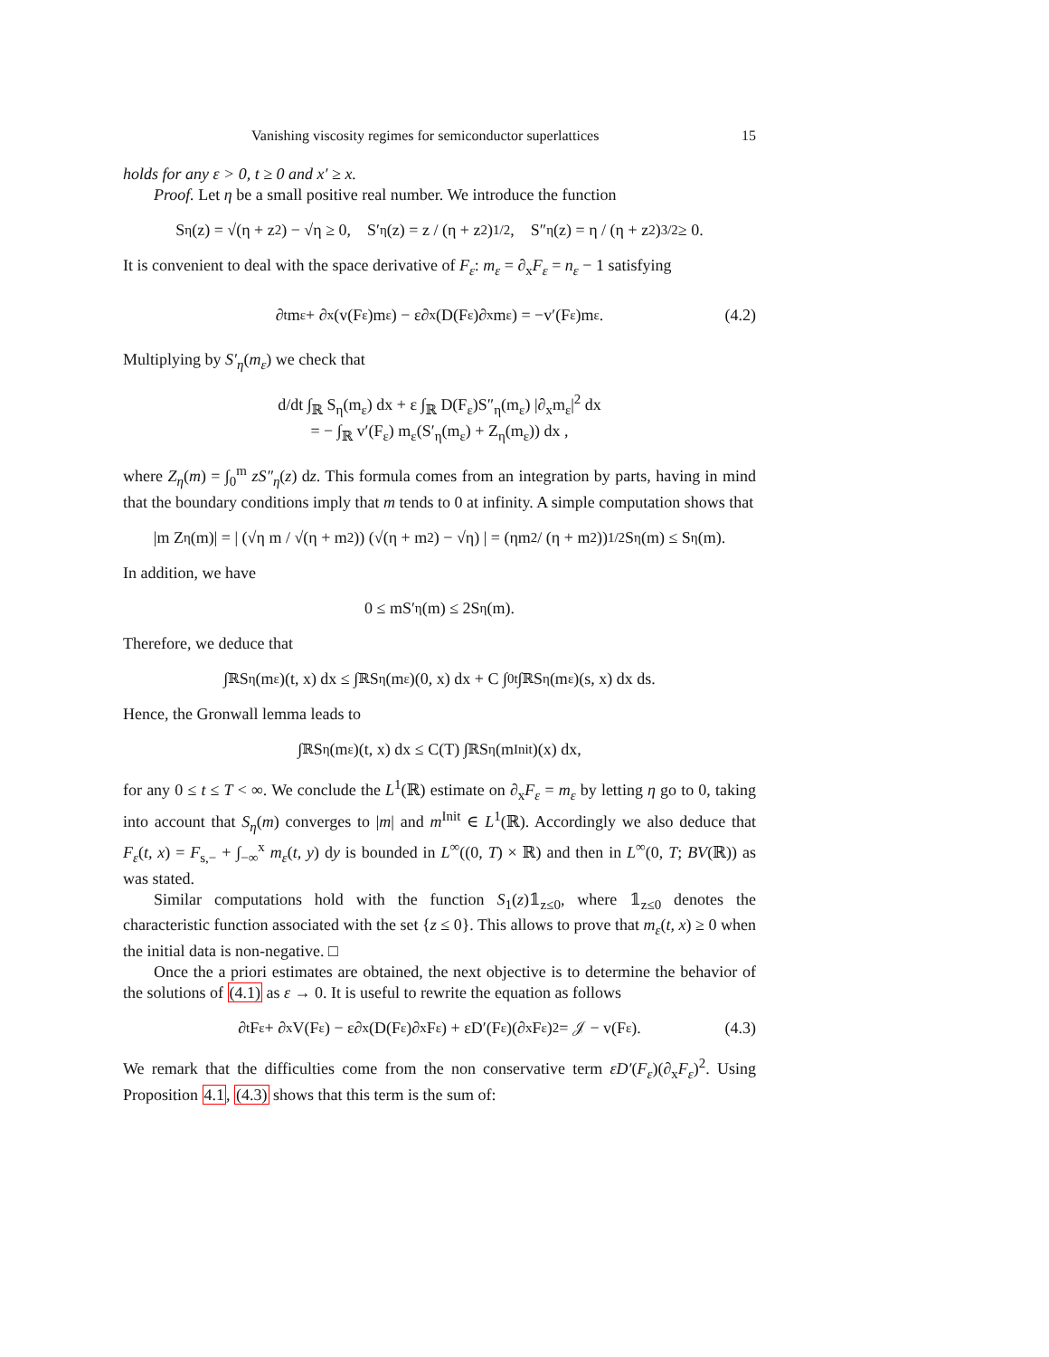Vanishing viscosity regimes for semiconductor superlattices 15
holds for any ε > 0, t ≥ 0 and x′ ≥ x.
Proof. Let η be a small positive real number. We introduce the function
S<sub>η</sub>(z) = √(η + z<sup>2</sup>) − √η ≥ 0, S′<sub>η</sub>(z) = z / (η + z<sup>2</sup>)<sup>1/2</sup>, S″<sub>η</sub>(z) = η / (η + z<sup>2</sup>)<sup>3/2</sup> ≥ 0.
It is convenient to deal with the space derivative of F<sub>ε</sub>: m<sub>ε</sub> = ∂<sub>x</sub>F<sub>ε</sub> = n<sub>ε</sub> − 1 satisfying
∂<sub>t</sub>m<sub>ε</sub> + ∂<sub>x</sub>(v(F<sub>ε</sub>)m<sub>ε</sub>) − ε∂<sub>x</sub>(D(F<sub>ε</sub>)∂<sub>x</sub>m<sub>ε</sub>) = −v′(F<sub>ε</sub>)m<sub>ε</sub>. (4.2)
Multiplying by S′<sub>η</sub>(m<sub>ε</sub>) we check that
d/dt ∫<sub>ℝ</sub> S<sub>η</sub>(m<sub>ε</sub>) dx + ε ∫<sub>ℝ</sub> D(F<sub>ε</sub>)S″<sub>η</sub>(m<sub>ε</sub>) |∂<sub>x</sub>m<sub>ε</sub>|<sup>2</sup> dx
= − ∫<sub>ℝ</sub> v′(F<sub>ε</sub>) m<sub>ε</sub>(S′<sub>η</sub>(m<sub>ε</sub>) + Z<sub>η</sub>(m<sub>ε</sub>)) dx ,
where Z<sub>η</sub>(m) = ∫<sub>0</sub><sup>m</sup> zS″<sub>η</sub>(z) dz. This formula comes from an integration by parts, having in mind that the boundary conditions imply that m tends to 0 at infinity. A simple computation shows that
|m Z<sub>η</sub>(m)| = | (√η m / √(η + m<sup>2</sup>)) (√(η + m<sup>2</sup>) − √η) | = (ηm<sup>2</sup> / (η + m<sup>2</sup>))<sup>1/2</sup> S<sub>η</sub>(m) ≤ S<sub>η</sub>(m).
In addition, we have
0 ≤ mS′<sub>η</sub>(m) ≤ 2S<sub>η</sub>(m).
Therefore, we deduce that
∫<sub>ℝ</sub> S<sub>η</sub>(m<sub>ε</sub>)(t, x) dx ≤ ∫<sub>ℝ</sub> S<sub>η</sub>(m<sub>ε</sub>)(0, x) dx + C ∫<sub>0</sub><sup>t</sup> ∫<sub>ℝ</sub> S<sub>η</sub>(m<sub>ε</sub>)(s, x) dx ds.
Hence, the Gronwall lemma leads to
∫<sub>ℝ</sub> S<sub>η</sub>(m<sub>ε</sub>)(t, x) dx ≤ C(T) ∫<sub>ℝ</sub> S<sub>η</sub>(m<sup>Init</sup>)(x) dx,
for any 0 ≤ t ≤ T < ∞. We conclude the L<sup>1</sup>(ℝ) estimate on ∂<sub>x</sub>F<sub>ε</sub> = m<sub>ε</sub> by letting η go to 0, taking into account that S<sub>η</sub>(m) converges to |m| and m<sup>Init</sup> ∈ L<sup>1</sup>(ℝ). Accordingly we also deduce that F<sub>ε</sub>(t, x) = F<sub>s,−</sub> + ∫<sub>−∞</sub><sup>x</sup> m<sub>ε</sub>(t, y) dy is bounded in L<sup>∞</sup>((0, T) × ℝ) and then in L<sup>∞</sup>(0, T; BV(ℝ)) as was stated.
Similar computations hold with the function S<sub>1</sub>(z)𝟙<sub>z≤0</sub>, where 𝟙<sub>z≤0</sub> denotes the characteristic function associated with the set {z ≤ 0}. This allows to prove that m<sub>ε</sub>(t, x) ≥ 0 when the initial data is non-negative. □
Once the a priori estimates are obtained, the next objective is to determine the behavior of the solutions of (4.1) as ε → 0. It is useful to rewrite the equation as follows
∂<sub>t</sub>F<sub>ε</sub> + ∂<sub>x</sub>V(F<sub>ε</sub>) − ε∂<sub>x</sub>(D(F<sub>ε</sub>)∂<sub>x</sub>F<sub>ε</sub>) + εD′(F<sub>ε</sub>)(∂<sub>x</sub>F<sub>ε</sub>)<sup>2</sup> = 𝒥 − v(F<sub>ε</sub>). (4.3)
We remark that the difficulties come from the non conservative term εD′(F<sub>ε</sub>)(∂<sub>x</sub>F<sub>ε</sub>)<sup>2</sup>. Using Proposition 4.1, (4.3) shows that this term is the sum of: